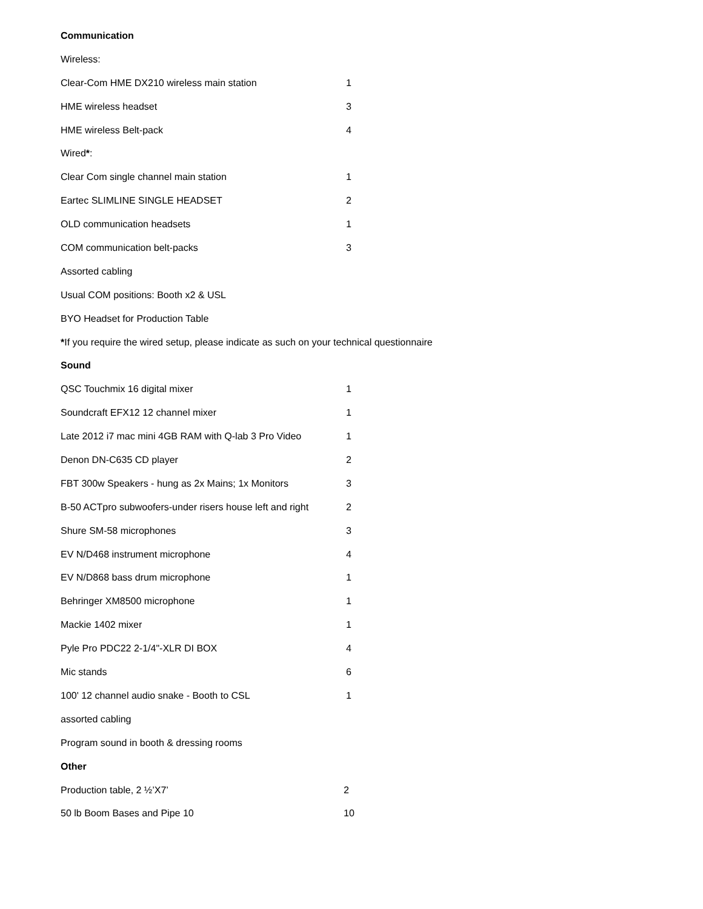Communication
Wireless:
| Clear-Com HME DX210 wireless main station | 1 |
| HME wireless headset | 3 |
| HME wireless Belt-pack | 4 |
Wired*:
| Clear Com single channel main station | 1 |
| Eartec SLIMLINE SINGLE HEADSET | 2 |
| OLD communication headsets | 1 |
| COM communication belt-packs | 3 |
Assorted cabling
Usual COM positions: Booth x2 & USL
BYO Headset for Production Table
*If you require the wired setup, please indicate as such on your technical questionnaire
Sound
| QSC Touchmix 16 digital mixer | 1 |
| Soundcraft EFX12 12 channel mixer | 1 |
| Late 2012 i7 mac mini 4GB RAM with Q-lab 3 Pro Video | 1 |
| Denon DN-C635 CD player | 2 |
| FBT 300w Speakers - hung as 2x Mains; 1x Monitors | 3 |
| B-50 ACTpro subwoofers-under risers house left and right | 2 |
| Shure SM-58 microphones | 3 |
| EV N/D468 instrument microphone | 4 |
| EV N/D868 bass drum microphone | 1 |
| Behringer XM8500 microphone | 1 |
| Mackie 1402 mixer | 1 |
| Pyle Pro PDC22 2-1/4"-XLR DI BOX | 4 |
| Mic stands | 6 |
| 100' 12 channel audio snake - Booth to CSL | 1 |
assorted cabling
Program sound in booth & dressing rooms
Other
| Production table, 2 ½’X7’ | 2 |
| 50 lb Boom Bases and Pipe 10 | 10 |